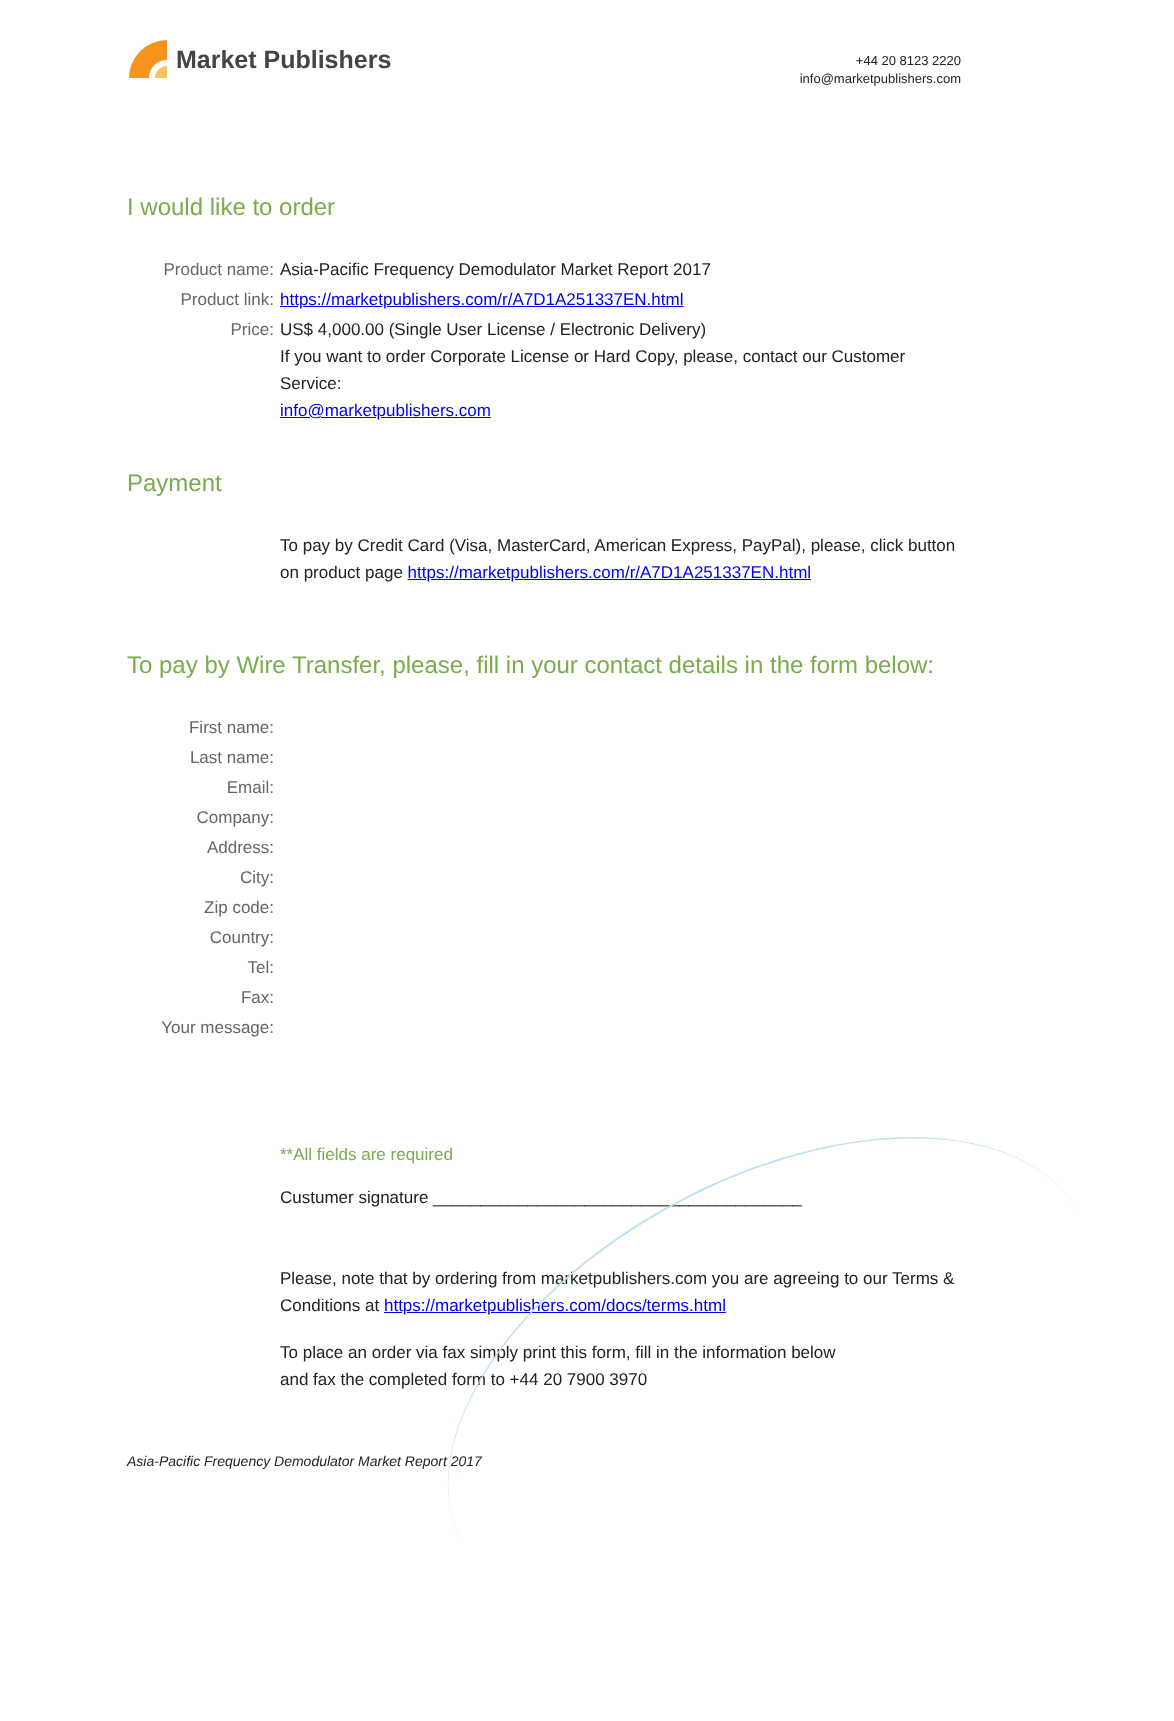Market Publishers
+44 20 8123 2220
info@marketpublishers.com
I would like to order
Product name: Asia-Pacific Frequency Demodulator Market Report 2017
Product link: https://marketpublishers.com/r/A7D1A251337EN.html
Price: US$ 4,000.00 (Single User License / Electronic Delivery)
If you want to order Corporate License or Hard Copy, please, contact our Customer Service:
info@marketpublishers.com
Payment
To pay by Credit Card (Visa, MasterCard, American Express, PayPal), please, click button on product page https://marketpublishers.com/r/A7D1A251337EN.html
To pay by Wire Transfer, please, fill in your contact details in the form below:
First name:
Last name:
Email:
Company:
Address:
City:
Zip code:
Country:
Tel:
Fax:
Your message:
**All fields are required
Custumer signature _______________________________________
Please, note that by ordering from marketpublishers.com you are agreeing to our Terms & Conditions at https://marketpublishers.com/docs/terms.html
To place an order via fax simply print this form, fill in the information below
and fax the completed form to +44 20 7900 3970
Asia-Pacific Frequency Demodulator Market Report 2017